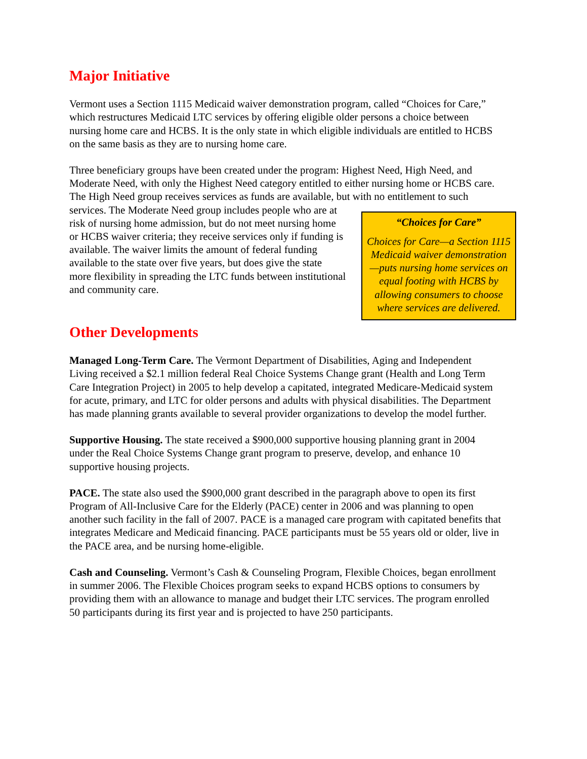Major Initiative
Vermont uses a Section 1115 Medicaid waiver demonstration program, called “Choices for Care,” which restructures Medicaid LTC services by offering eligible older persons a choice between nursing home care and HCBS. It is the only state in which eligible individuals are entitled to HCBS on the same basis as they are to nursing home care.
Three beneficiary groups have been created under the program: Highest Need, High Need, and Moderate Need, with only the Highest Need category entitled to either nursing home or HCBS care. The High Need group receives services as funds are available, but with no “Choices for Care”
Choices for Care—a Section 1115 Medicaid waiver demonstration—puts nursing home services on equal footing with HCBS by allowing consumers to choose where services are delivered. entitlement to such services. The Moderate Need group includes people who are at risk of nursing home admission, but do not meet nursing home or HCBS waiver criteria; they receive services only if funding is available. The waiver limits the amount of federal funding available to the state over five years, but does give the state more flexibility in spreading the LTC funds between institutional and community care.
Other Developments
Managed Long-Term Care. The Vermont Department of Disabilities, Aging and Independent Living received a $2.1 million federal Real Choice Systems Change grant (Health and Long Term Care Integration Project) in 2005 to help develop a capitated, integrated Medicare-Medicaid system for acute, primary, and LTC for older persons and adults with physical disabilities. The Department has made planning grants available to several provider organizations to develop the model further.
Supportive Housing. The state received a $900,000 supportive housing planning grant in 2004 under the Real Choice Systems Change grant program to preserve, develop, and enhance 10 supportive housing projects.
PACE. The state also used the $900,000 grant described in the paragraph above to open its first Program of All-Inclusive Care for the Elderly (PACE) center in 2006 and was planning to open another such facility in the fall of 2007. PACE is a managed care program with capitated benefits that integrates Medicare and Medicaid financing. PACE participants must be 55 years old or older, live in the PACE area, and be nursing home-eligible.
Cash and Counseling. Vermont’s Cash & Counseling Program, Flexible Choices, began enrollment in summer 2006. The Flexible Choices program seeks to expand HCBS options to consumers by providing them with an allowance to manage and budget their LTC services. The program enrolled 50 participants during its first year and is projected to have 250 participants.